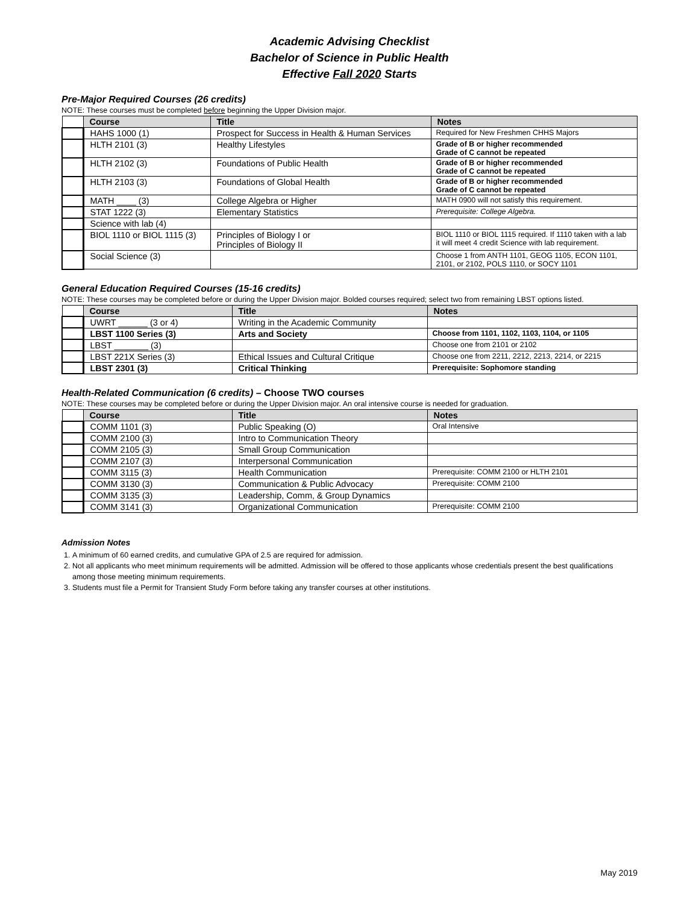Academic Advising Checklist
Bachelor of Science in Public Health
Effective Fall 2020 Starts
Pre-Major Required Courses (26 credits)
NOTE: These courses must be completed before beginning the Upper Division major.
| | Course | Title | Notes |
| --- | --- | --- | --- |
| | HAHS 1000 (1) | Prospect for Success in Health & Human Services | Required for New Freshmen CHHS Majors |
| | HLTH 2101 (3) | Healthy Lifestyles | Grade of B or higher recommended Grade of C cannot be repeated |
| | HLTH 2102 (3) | Foundations of Public Health | Grade of B or higher recommended Grade of C cannot be repeated |
| | HLTH 2103 (3) | Foundations of Global Health | Grade of B or higher recommended Grade of C cannot be repeated |
| | MATH ____ (3) | College Algebra or Higher | MATH 0900 will not satisfy this requirement. |
| | STAT 1222 (3) | Elementary Statistics | Prerequisite: College Algebra. |
| | Science with lab (4) | | |
| | BIOL 1110 or BIOL 1115 (3) | Principles of Biology I or Principles of Biology II | BIOL 1110 or BIOL 1115 required. If 1110 taken with a lab it will meet 4 credit Science with lab requirement. |
| | Social Science (3) | | Choose 1 from ANTH 1101, GEOG 1105, ECON 1101, 2101, or 2102, POLS 1110, or SOCY 1101 |
General Education Required Courses (15-16 credits)
NOTE: These courses may be completed before or during the Upper Division major. Bolded courses required; select two from remaining LBST options listed.
| | Course | Title | Notes |
| --- | --- | --- | --- |
| | UWRT ______ (3 or 4) | Writing in the Academic Community | |
| | LBST 1100 Series (3) | Arts and Society | Choose from 1101, 1102, 1103, 1104, or 1105 |
| | LBST _______ (3) | | Choose one from 2101 or 2102 |
| | LBST 221X Series (3) | Ethical Issues and Cultural Critique | Choose one from 2211, 2212, 2213, 2214, or 2215 |
| | LBST 2301 (3) | Critical Thinking | Prerequisite: Sophomore standing |
Health-Related Communication (6 credits) – Choose TWO courses
NOTE: These courses may be completed before or during the Upper Division major. An oral intensive course is needed for graduation.
| | Course | Title | Notes |
| --- | --- | --- | --- |
| | COMM 1101 (3) | Public Speaking (O) | Oral Intensive |
| | COMM 2100 (3) | Intro to Communication Theory | |
| | COMM 2105 (3) | Small Group Communication | |
| | COMM 2107 (3) | Interpersonal Communication | |
| | COMM 3115 (3) | Health Communication | Prerequisite: COMM 2100 or HLTH 2101 |
| | COMM 3130 (3) | Communication & Public Advocacy | Prerequisite: COMM 2100 |
| | COMM 3135 (3) | Leadership, Comm, & Group Dynamics | |
| | COMM 3141 (3) | Organizational Communication | Prerequisite: COMM 2100 |
Admission Notes
1. A minimum of 60 earned credits, and cumulative GPA of 2.5 are required for admission.
2. Not all applicants who meet minimum requirements will be admitted. Admission will be offered to those applicants whose credentials present the best qualifications among those meeting minimum requirements.
3. Students must file a Permit for Transient Study Form before taking any transfer courses at other institutions.
May 2019